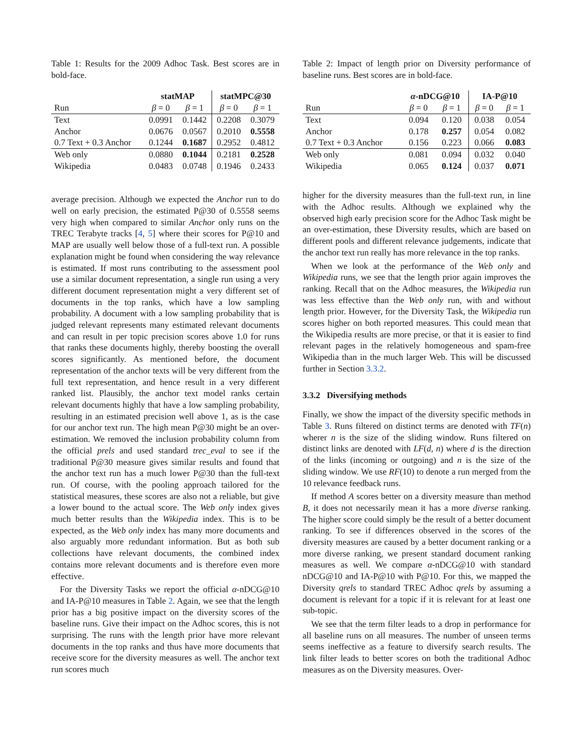Table 1: Results for the 2009 Adhoc Task. Best scores are in bold-face.
| | statMAP | | statMPC@30 | |
| --- | --- | --- | --- | --- |
| Run | β = 0 | β = 1 | β = 0 | β = 1 |
| Text | 0.0991 | 0.1442 | 0.2208 | 0.3079 |
| Anchor | 0.0676 | 0.0567 | 0.2010 | 0.5558 |
| 0.7 Text + 0.3 Anchor | 0.1244 | 0.1687 | 0.2952 | 0.4812 |
| Web only | 0.0880 | 0.1044 | 0.2181 | 0.2528 |
| Wikipedia | 0.0483 | 0.0748 | 0.1946 | 0.2433 |
average precision. Although we expected the Anchor run to do well on early precision, the estimated P@30 of 0.5558 seems very high when compared to similar Anchor only runs on the TREC Terabyte tracks [4, 5] where their scores for P@10 and MAP are usually well below those of a full-text run. A possible explanation might be found when considering the way relevance is estimated. If most runs contributing to the assessment pool use a similar document representation, a single run using a very different document representation might a very different set of documents in the top ranks, which have a low sampling probability. A document with a low sampling probability that is judged relevant represents many estimated relevant documents and can result in per topic precision scores above 1.0 for runs that ranks these documents highly, thereby boosting the overall scores significantly. As mentioned before, the document representation of the anchor texts will be very different from the full text representation, and hence result in a very different ranked list. Plausibly, the anchor text model ranks certain relevant documents highly that have a low sampling probability, resulting in an estimated precision well above 1, as is the case for our anchor text run. The high mean P@30 might be an over-estimation. We removed the inclusion probability column from the official prels and used standard trec_eval to see if the traditional P@30 measure gives similar results and found that the anchor text run has a much lower P@30 than the full-text run. Of course, with the pooling approach tailored for the statistical measures, these scores are also not a reliable, but give a lower bound to the actual score. The Web only index gives much better results than the Wikipedia index. This is to be expected, as the Web only index has many more documents and also arguably more redundant information. But as both sub collections have relevant documents, the combined index contains more relevant documents and is therefore even more effective.
For the Diversity Tasks we report the official α-nDCG@10 and IA-P@10 measures in Table 2. Again, we see that the length prior has a big positive impact on the diversity scores of the baseline runs. Give their impact on the Adhoc scores, this is not surprising. The runs with the length prior have more relevant documents in the top ranks and thus have more documents that receive score for the diversity measures as well. The anchor text run scores much
Table 2: Impact of length prior on Diversity performance of baseline runs. Best scores are in bold-face.
| | α -nDCG@10 | | IA-P@10 | |
| --- | --- | --- | --- | --- |
| Run | β = 0 | β = 1 | β = 0 | β = 1 |
| Text | 0.094 | 0.120 | 0.038 | 0.054 |
| Anchor | 0.178 | 0.257 | 0.054 | 0.082 |
| 0.7 Text + 0.3 Anchor | 0.156 | 0.223 | 0.066 | 0.083 |
| Web only | 0.081 | 0.094 | 0.032 | 0.040 |
| Wikipedia | 0.065 | 0.124 | 0.037 | 0.071 |
higher for the diversity measures than the full-text run, in line with the Adhoc results. Although we explained why the observed high early precision score for the Adhoc Task might be an over-estimation, these Diversity results, which are based on different pools and different relevance judgements, indicate that the anchor text run really has more relevance in the top ranks.
When we look at the performance of the Web only and Wikipedia runs, we see that the length prior again improves the ranking. Recall that on the Adhoc measures, the Wikipedia run was less effective than the Web only run, with and without length prior. However, for the Diversity Task, the Wikipedia run scores higher on both reported measures. This could mean that the Wikipedia results are more precise, or that it is easier to find relevant pages in the relatively homogeneous and spam-free Wikipedia than in the much larger Web. This will be discussed further in Section 3.3.2.
3.3.2 Diversifying methods
Finally, we show the impact of the diversity specific methods in Table 3. Runs filtered on distinct terms are denoted with TF(n) wherer n is the size of the sliding window. Runs filtered on distinct links are denoted with LF(d, n) where d is the direction of the links (incoming or outgoing) and n is the size of the sliding window. We use RF(10) to denote a run merged from the 10 relevance feedback runs.
If method A scores better on a diversity measure than method B, it does not necessarily mean it has a more diverse ranking. The higher score could simply be the result of a better document ranking. To see if differences observed in the scores of the diversity measures are caused by a better document ranking or a more diverse ranking, we present standard document ranking measures as well. We compare α-nDCG@10 with standard nDCG@10 and IA-P@10 with P@10. For this, we mapped the Diversity qrels to standard TREC Adhoc qrels by assuming a document is relevant for a topic if it is relevant for at least one sub-topic.
We see that the term filter leads to a drop in performance for all baseline runs on all measures. The number of unseen terms seems ineffective as a feature to diversify search results. The link filter leads to better scores on both the traditional Adhoc measures as on the Diversity measures. Over-